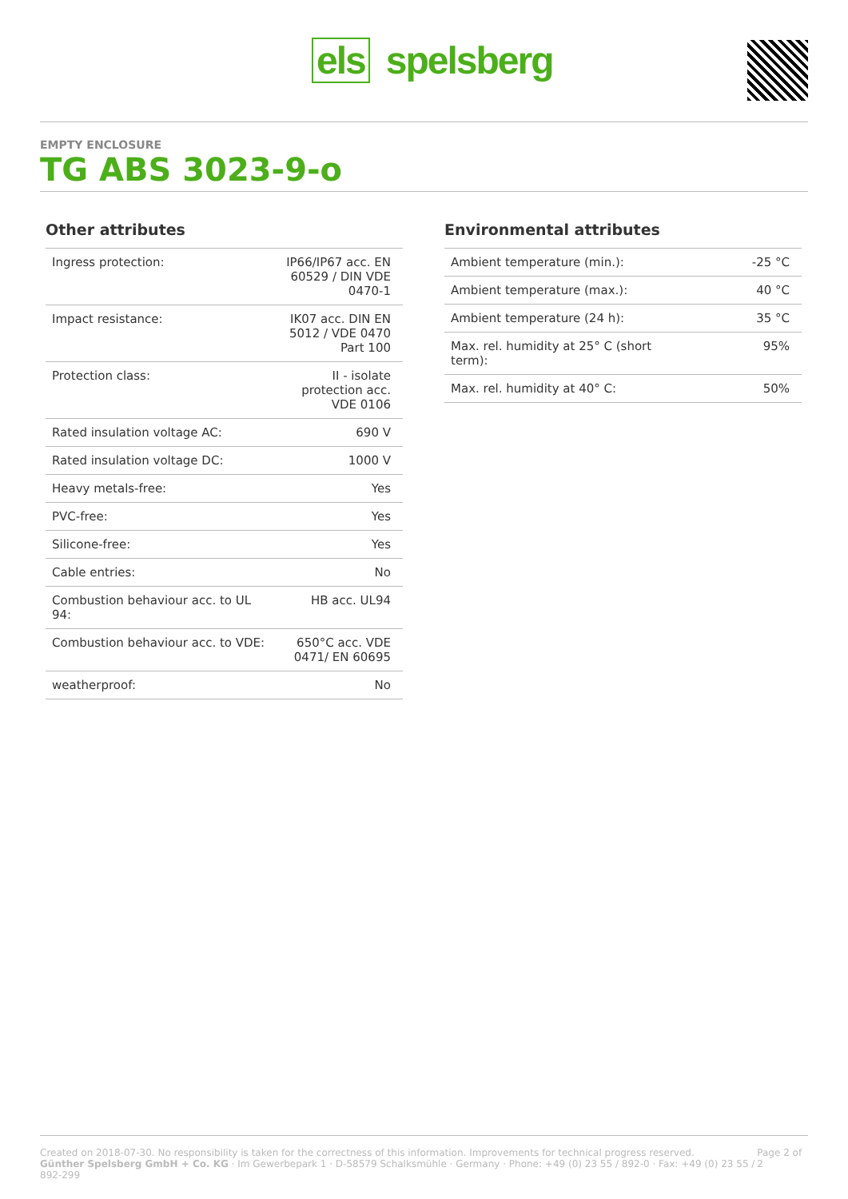els spelsberg
EMPTY ENCLOSURE
TG ABS 3023-9-o
Other attributes
| Ingress protection: | IP66/IP67 acc. EN 60529 / DIN VDE 0470-1 |
| Impact resistance: | IK07 acc. DIN EN 5012 / VDE 0470 Part 100 |
| Protection class: | II - isolate protection acc. VDE 0106 |
| Rated insulation voltage AC: | 690 V |
| Rated insulation voltage DC: | 1000 V |
| Heavy metals-free: | Yes |
| PVC-free: | Yes |
| Silicone-free: | Yes |
| Cable entries: | No |
| Combustion behaviour acc. to UL 94: | HB acc. UL94 |
| Combustion behaviour acc. to VDE: | 650°C acc. VDE 0471/ EN 60695 |
| weatherproof: | No |
Environmental attributes
| Ambient temperature (min.): | -25 °C |
| Ambient temperature (max.): | 40 °C |
| Ambient temperature (24 h): | 35 °C |
| Max. rel. humidity at 25° C (short term): | 95% |
| Max. rel. humidity at 40° C: | 50% |
Created on 2018-07-30. No responsibility is taken for the correctness of this information. Improvements for technical progress reserved.
Günther Spelsberg GmbH + Co. KG · Im Gewerbepark 1 · D-58579 Schalksmühle · Germany · Phone: +49 (0) 23 55 / 892-0 · Fax: +49 (0) 23 55 / 892-299
Page 2 of 2